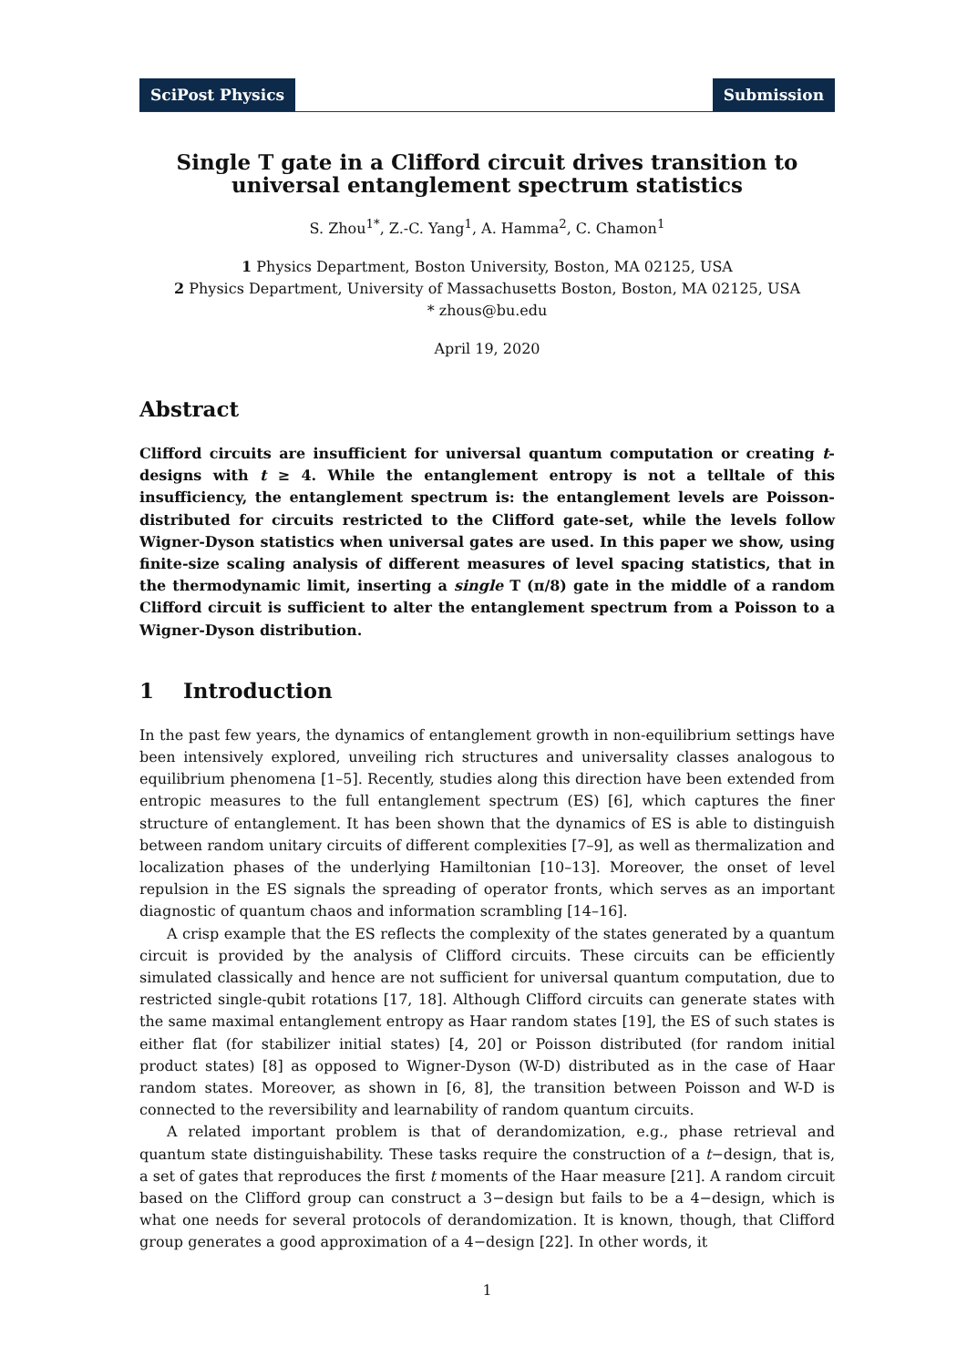SciPost Physics Submission
Single T gate in a Clifford circuit drives transition to
universal entanglement spectrum statistics
S. Zhou<sup>1*</sup>, Z.-C. Yang<sup>1</sup>, A. Hamma<sup>2</sup>, C. Chamon<sup>1</sup>
1 Physics Department, Boston University, Boston, MA 02125, USA
2 Physics Department, University of Massachusetts Boston, Boston, MA 02125, USA
* zhous@bu.edu
April 19, 2020
Abstract
Clifford circuits are insufficient for universal quantum computation or creating t-designs with t ≥ 4. While the entanglement entropy is not a telltale of this insufficiency, the entanglement spectrum is: the entanglement levels are Poisson-distributed for circuits restricted to the Clifford gate-set, while the levels follow Wigner-Dyson statistics when universal gates are used. In this paper we show, using finite-size scaling analysis of different measures of level spacing statistics, that in the thermodynamic limit, inserting a single T (π/8) gate in the middle of a random Clifford circuit is sufficient to alter the entanglement spectrum from a Poisson to a Wigner-Dyson distribution.
1 Introduction
In the past few years, the dynamics of entanglement growth in non-equilibrium settings have been intensively explored, unveiling rich structures and universality classes analogous to equilibrium phenomena [1–5]. Recently, studies along this direction have been extended from entropic measures to the full entanglement spectrum (ES) [6], which captures the finer structure of entanglement. It has been shown that the dynamics of ES is able to distinguish between random unitary circuits of different complexities [7–9], as well as thermalization and localization phases of the underlying Hamiltonian [10–13]. Moreover, the onset of level repulsion in the ES signals the spreading of operator fronts, which serves as an important diagnostic of quantum chaos and information scrambling [14–16].
A crisp example that the ES reflects the complexity of the states generated by a quantum circuit is provided by the analysis of Clifford circuits. These circuits can be efficiently simulated classically and hence are not sufficient for universal quantum computation, due to restricted single-qubit rotations [17, 18]. Although Clifford circuits can generate states with the same maximal entanglement entropy as Haar random states [19], the ES of such states is either flat (for stabilizer initial states) [4, 20] or Poisson distributed (for random initial product states) [8] as opposed to Wigner-Dyson (W-D) distributed as in the case of Haar random states. Moreover, as shown in [6, 8], the transition between Poisson and W-D is connected to the reversibility and learnability of random quantum circuits.
A related important problem is that of derandomization, e.g., phase retrieval and quantum state distinguishability. These tasks require the construction of a t−design, that is, a set of gates that reproduces the first t moments of the Haar measure [21]. A random circuit based on the Clifford group can construct a 3−design but fails to be a 4−design, which is what one needs for several protocols of derandomization. It is known, though, that Clifford group generates a good approximation of a 4−design [22]. In other words, it
1